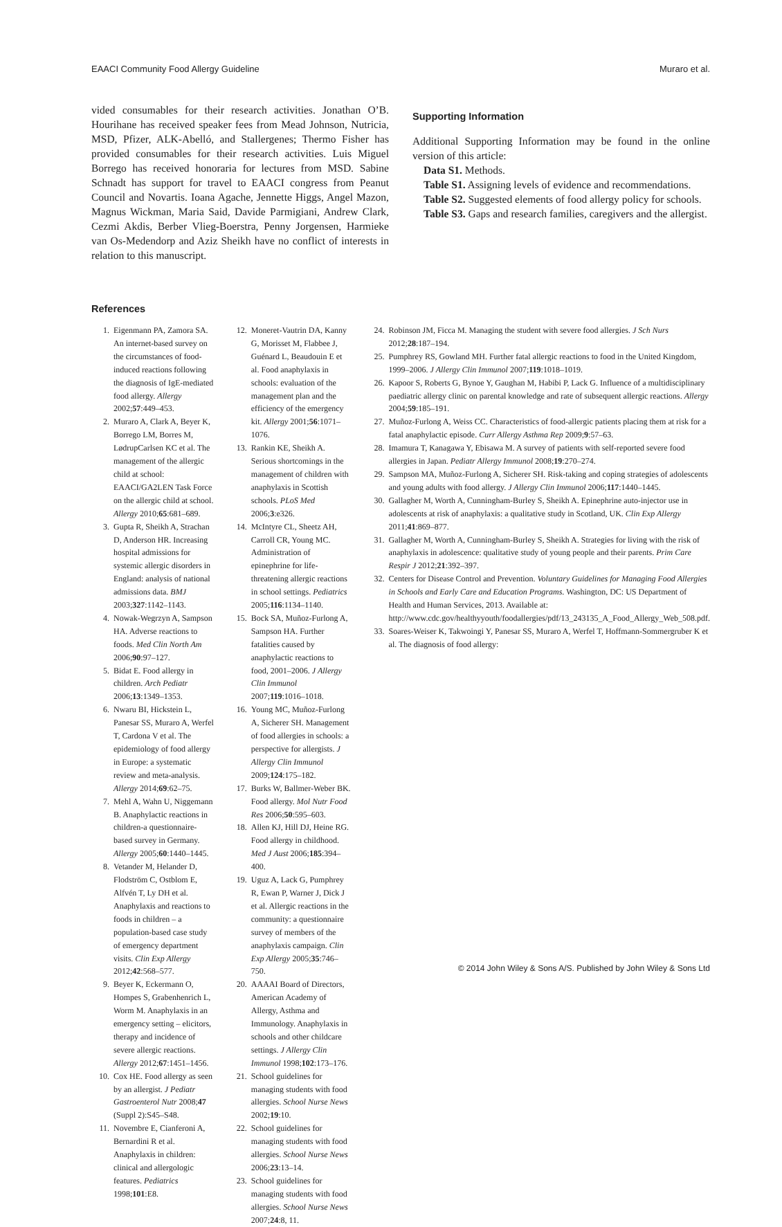EAACI Community Food Allergy Guideline Muraro et al.
vided consumables for their research activities. Jonathan O’B. Hourihane has received speaker fees from Mead Johnson, Nutricia, MSD, Pfizer, ALK-Abelló, and Stallergenes; Thermo Fisher has provided consumables for their research activities. Luis Miguel Borrego has received honoraria for lectures from MSD. Sabine Schnadt has support for travel to EAACI congress from Peanut Council and Novartis. Ioana Agache, Jennette Higgs, Angel Mazon, Magnus Wickman, Maria Said, Davide Parmigiani, Andrew Clark, Cezmi Akdis, Berber Vlieg-Boerstra, Penny Jorgensen, Harmieke van Os-Medendorp and Aziz Sheikh have no conflict of interests in relation to this manuscript.
Supporting Information
Additional Supporting Information may be found in the online version of this article:
Data S1. Methods.
Table S1. Assigning levels of evidence and recommendations.
Table S2. Suggested elements of food allergy policy for schools.
Table S3. Gaps and research families, caregivers and the allergist.
References
1. Eigenmann PA, Zamora SA. An internet-based survey on the circumstances of food-induced reactions following the diagnosis of IgE-mediated food allergy. Allergy 2002;57:449–453.
2. Muraro A, Clark A, Beyer K, Borrego LM, Borres M, LødrupCarlsen KC et al. The management of the allergic child at school: EAACI/GA2LEN Task Force on the allergic child at school. Allergy 2010;65:681–689.
3. Gupta R, Sheikh A, Strachan D, Anderson HR. Increasing hospital admissions for systemic allergic disorders in England: analysis of national admissions data. BMJ 2003;327:1142–1143.
4. Nowak-Wegrzyn A, Sampson HA. Adverse reactions to foods. Med Clin North Am 2006;90:97–127.
5. Bidat E. Food allergy in children. Arch Pediatr 2006;13:1349–1353.
6. Nwaru BI, Hickstein L, Panesar SS, Muraro A, Werfel T, Cardona V et al. The epidemiology of food allergy in Europe: a systematic review and meta-analysis. Allergy 2014;69:62–75.
7. Mehl A, Wahn U, Niggemann B. Anaphylactic reactions in children-a questionnaire-based survey in Germany. Allergy 2005;60:1440–1445.
8. Vetander M, Helander D, Flodström C, Ostblom E, Alfvén T, Ly DH et al. Anaphylaxis and reactions to foods in children – a population-based case study of emergency department visits. Clin Exp Allergy 2012;42:568–577.
9. Beyer K, Eckermann O, Hompes S, Grabenhenrich L, Worm M. Anaphylaxis in an emergency setting – elicitors, therapy and incidence of severe allergic reactions. Allergy 2012;67:1451–1456.
10. Cox HE. Food allergy as seen by an allergist. J Pediatr Gastroenterol Nutr 2008;47 (Suppl 2):S45–S48.
11. Novembre E, Cianferoni A, Bernardini R et al. Anaphylaxis in children: clinical and allergologic features. Pediatrics 1998;101:E8.
12. Moneret-Vautrin DA, Kanny G, Morisset M, Flabbee J, Guénard L, Beaudouin E et al. Food anaphylaxis in schools: evaluation of the management plan and the efficiency of the emergency kit. Allergy 2001;56:1071–1076.
13. Rankin KE, Sheikh A. Serious shortcomings in the management of children with anaphylaxis in Scottish schools. PLoS Med 2006;3:e326.
14. McIntyre CL, Sheetz AH, Carroll CR, Young MC. Administration of epinephrine for life-threatening allergic reactions in school settings. Pediatrics 2005;116:1134–1140.
15. Bock SA, Muñoz-Furlong A, Sampson HA. Further fatalities caused by anaphylactic reactions to food, 2001–2006. J Allergy Clin Immunol 2007;119:1016–1018.
16. Young MC, Muñoz-Furlong A, Sicherer SH. Management of food allergies in schools: a perspective for allergists. J Allergy Clin Immunol 2009;124:175–182.
17. Burks W, Ballmer-Weber BK. Food allergy. Mol Nutr Food Res 2006;50:595–603.
18. Allen KJ, Hill DJ, Heine RG. Food allergy in childhood. Med J Aust 2006;185:394–400.
19. Uguz A, Lack G, Pumphrey R, Ewan P, Warner J, Dick J et al. Allergic reactions in the community: a questionnaire survey of members of the anaphylaxis campaign. Clin Exp Allergy 2005;35:746–750.
20. AAAAI Board of Directors, American Academy of Allergy, Asthma and Immunology. Anaphylaxis in schools and other childcare settings. J Allergy Clin Immunol 1998;102:173–176.
21. School guidelines for managing students with food allergies. School Nurse News 2002;19:10.
22. School guidelines for managing students with food allergies. School Nurse News 2006;23:13–14.
23. School guidelines for managing students with food allergies. School Nurse News 2007;24:8, 11.
24. Robinson JM, Ficca M. Managing the student with severe food allergies. J Sch Nurs 2012;28:187–194.
25. Pumphrey RS, Gowland MH. Further fatal allergic reactions to food in the United Kingdom, 1999–2006. J Allergy Clin Immunol 2007;119:1018–1019.
26. Kapoor S, Roberts G, Bynoe Y, Gaughan M, Habibi P, Lack G. Influence of a multidisciplinary paediatric allergy clinic on parental knowledge and rate of subsequent allergic reactions. Allergy 2004;59:185–191.
27. Muñoz-Furlong A, Weiss CC. Characteristics of food-allergic patients placing them at risk for a fatal anaphylactic episode. Curr Allergy Asthma Rep 2009;9:57–63.
28. Imamura T, Kanagawa Y, Ebisawa M. A survey of patients with self-reported severe food allergies in Japan. Pediatr Allergy Immunol 2008;19:270–274.
29. Sampson MA, Muñoz-Furlong A, Sicherer SH. Risk-taking and coping strategies of adolescents and young adults with food allergy. J Allergy Clin Immunol 2006;117:1440–1445.
30. Gallagher M, Worth A, Cunningham-Burley S, Sheikh A. Epinephrine auto-injector use in adolescents at risk of anaphylaxis: a qualitative study in Scotland, UK. Clin Exp Allergy 2011;41:869–877.
31. Gallagher M, Worth A, Cunningham-Burley S, Sheikh A. Strategies for living with the risk of anaphylaxis in adolescence: qualitative study of young people and their parents. Prim Care Respir J 2012;21:392–397.
32. Centers for Disease Control and Prevention. Voluntary Guidelines for Managing Food Allergies in Schools and Early Care and Education Programs. Washington, DC: US Department of Health and Human Services, 2013. Available at: http://www.cdc.gov/healthyyouth/foodallergies/pdf/13_243135_A_Food_Allergy_Web_508.pdf.
33. Soares-Weiser K, Takwoingi Y, Panesar SS, Muraro A, Werfel T, Hoffmann-Sommergruber K et al. The diagnosis of food allergy:
© 2014 John Wiley & Sons A/S. Published by John Wiley & Sons Ltd